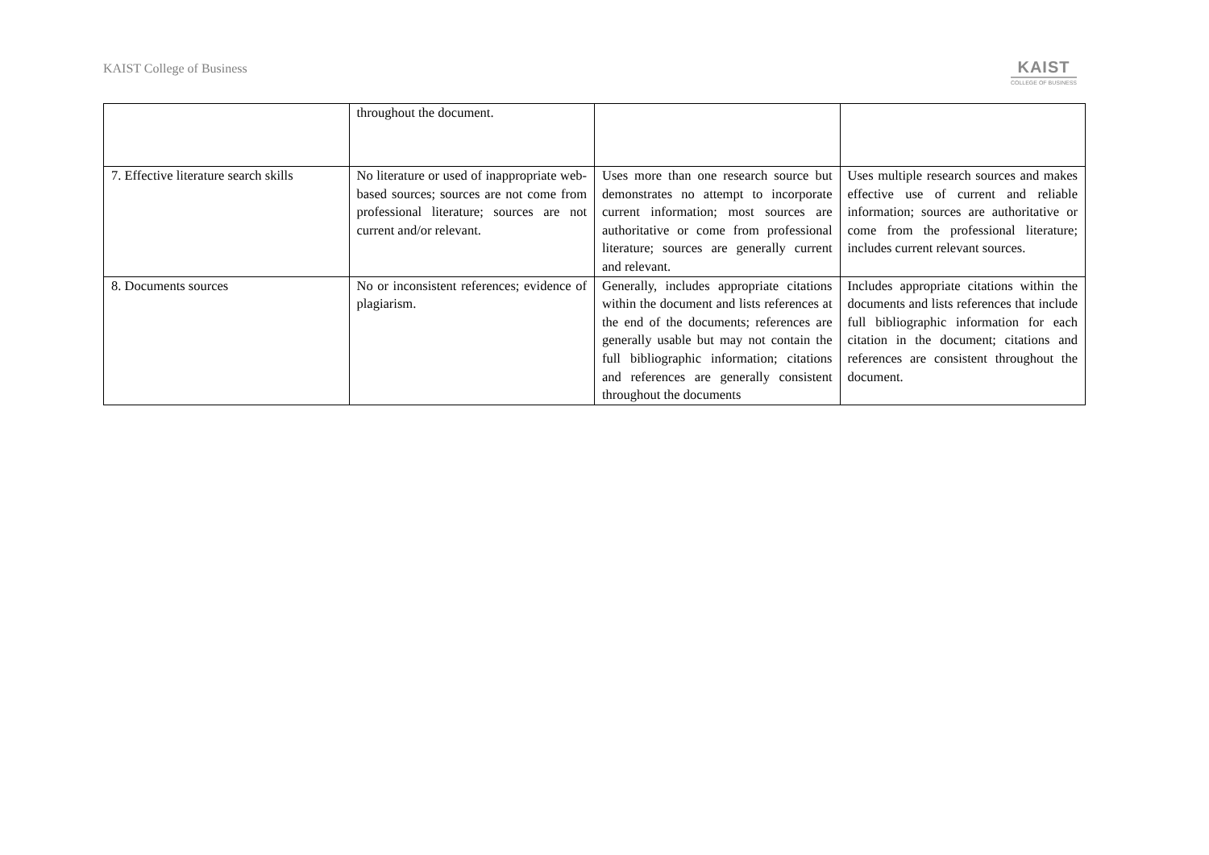KAIST College of Business
KAIST
COLLEGE OF BUSINESS
| | throughout the document. | | |
| 7. Effective literature search skills | No literature or used of inappropriate web-based sources; sources are not come from professional literature; sources are not current and/or relevant. | Uses more than one research source but demonstrates no attempt to incorporate current information; most sources are authoritative or come from professional literature; sources are generally current and relevant. | Uses multiple research sources and makes effective use of current and reliable information; sources are authoritative or come from the professional literature; includes current relevant sources. |
| 8. Documents sources | No or inconsistent references; evidence of plagiarism. | Generally, includes appropriate citations within the document and lists references at the end of the documents; references are generally usable but may not contain the full bibliographic information; citations and references are generally consistent throughout the documents | Includes appropriate citations within the documents and lists references that include full bibliographic information for each citation in the document; citations and references are consistent throughout the document. |